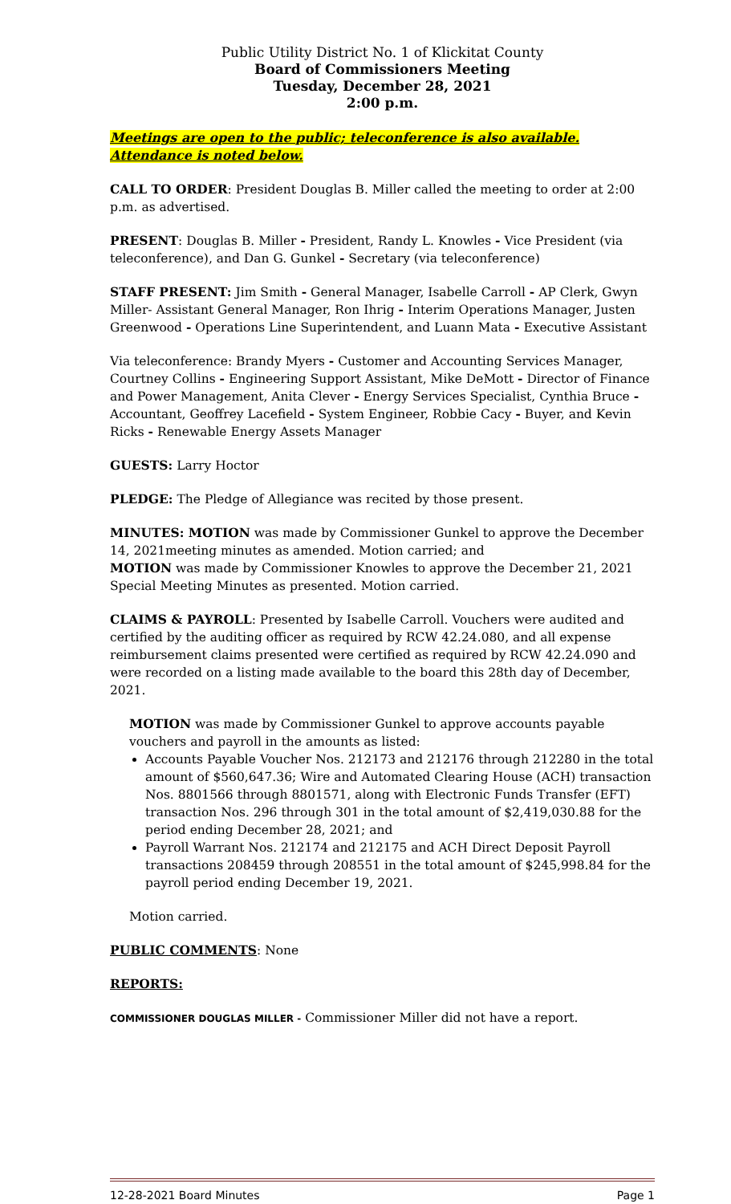Public Utility District No. 1 of Klickitat County
Board of Commissioners Meeting
Tuesday, December 28, 2021
2:00 p.m.
Meetings are open to the public; teleconference is also available. Attendance is noted below.
CALL TO ORDER: President Douglas B. Miller called the meeting to order at 2:00 p.m. as advertised.
PRESENT: Douglas B. Miller - President, Randy L. Knowles - Vice President (via teleconference), and Dan G. Gunkel - Secretary (via teleconference)
STAFF PRESENT: Jim Smith - General Manager, Isabelle Carroll - AP Clerk, Gwyn Miller- Assistant General Manager, Ron Ihrig - Interim Operations Manager, Justen Greenwood - Operations Line Superintendent, and Luann Mata - Executive Assistant
Via teleconference: Brandy Myers - Customer and Accounting Services Manager, Courtney Collins - Engineering Support Assistant, Mike DeMott - Director of Finance and Power Management, Anita Clever - Energy Services Specialist, Cynthia Bruce - Accountant, Geoffrey Lacefield - System Engineer, Robbie Cacy - Buyer, and Kevin Ricks - Renewable Energy Assets Manager
GUESTS: Larry Hoctor
PLEDGE: The Pledge of Allegiance was recited by those present.
MINUTES: MOTION was made by Commissioner Gunkel to approve the December 14, 2021meeting minutes as amended. Motion carried; and
MOTION was made by Commissioner Knowles to approve the December 21, 2021 Special Meeting Minutes as presented. Motion carried.
CLAIMS & PAYROLL: Presented by Isabelle Carroll. Vouchers were audited and certified by the auditing officer as required by RCW 42.24.080, and all expense reimbursement claims presented were certified as required by RCW 42.24.090 and were recorded on a listing made available to the board this 28th day of December, 2021.
MOTION was made by Commissioner Gunkel to approve accounts payable vouchers and payroll in the amounts as listed:
Accounts Payable Voucher Nos. 212173 and 212176 through 212280 in the total amount of $560,647.36; Wire and Automated Clearing House (ACH) transaction Nos. 8801566 through 8801571, along with Electronic Funds Transfer (EFT) transaction Nos. 296 through 301 in the total amount of $2,419,030.88 for the period ending December 28, 2021; and
Payroll Warrant Nos. 212174 and 212175 and ACH Direct Deposit Payroll transactions 208459 through 208551 in the total amount of $245,998.84 for the payroll period ending December 19, 2021.
Motion carried.
PUBLIC COMMENTS: None
REPORTS:
COMMISSIONER DOUGLAS MILLER - Commissioner Miller did not have a report.
12-28-2021 Board Minutes Page 1